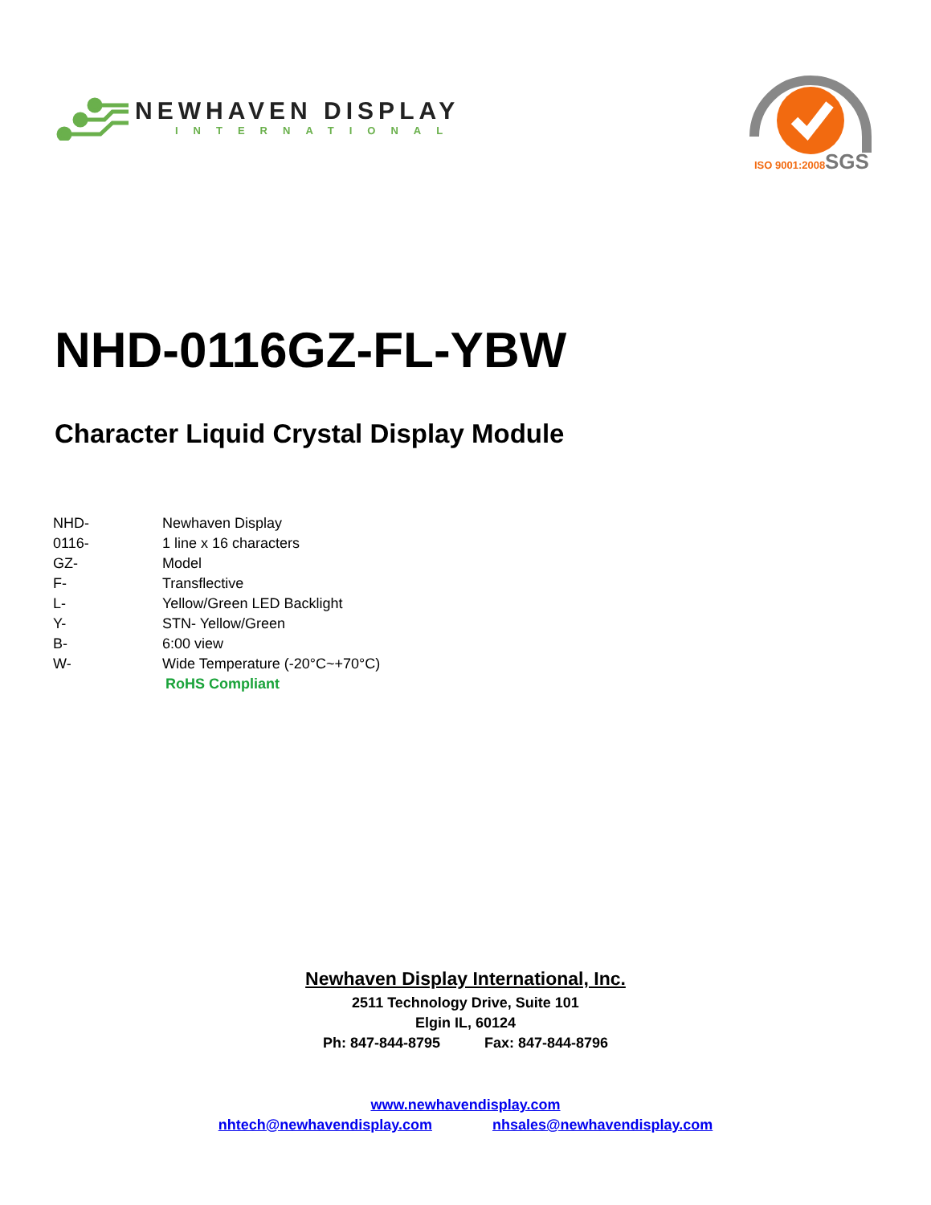NEWHAVEN DISPLAY
INTERNATIONAL
SGS
ISO 9001:2008
NHD-0116GZ-FL-YBW
Character Liquid Crystal Display Module
| NHD- | Newhaven Display |
| 0116- | 1 line x 16 characters |
| GZ- | Model |
| F- | Transflective |
| L- | Yellow/Green LED Backlight |
| Y- | STN- Yellow/Green |
| B- | 6:00 view |
| W- | Wide Temperature (-20°C~+70°C) |
| | RoHS Compliant |
Newhaven Display International, Inc.
2511 Technology Drive, Suite 101
Elgin IL, 60124
Ph: 847-844-8795 Fax: 847-844-8796
www.newhavendisplay.com
nhtech@newhavendisplay.com nhsales@newhavendisplay.com